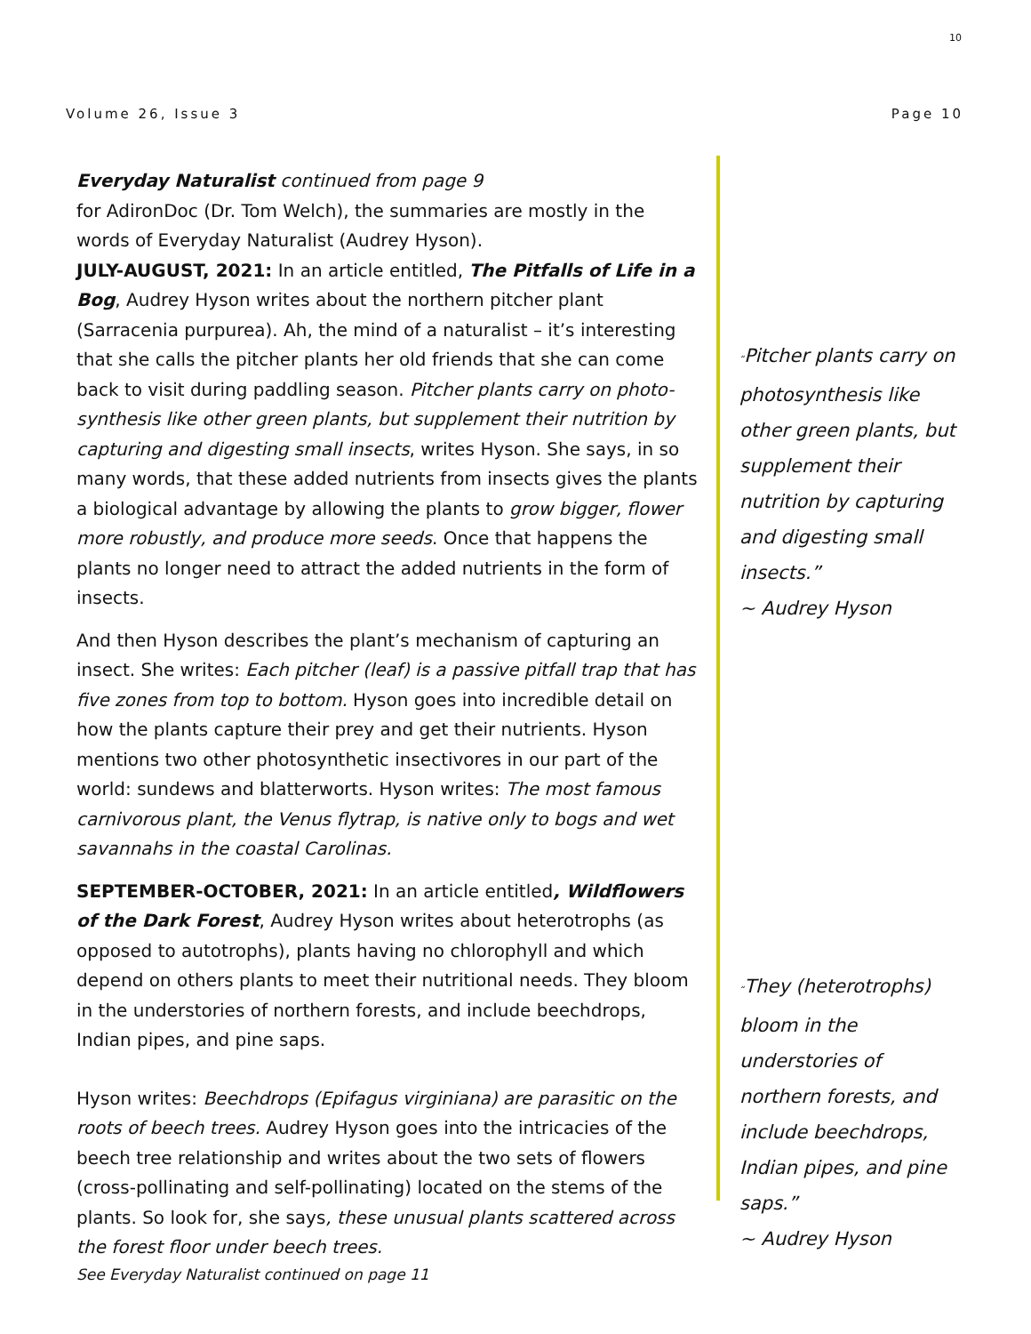10
Volume 26, Issue 3 Page 10
Everyday Naturalist continued from page 9
for AdironDoc (Dr. Tom Welch), the summaries are mostly in the words of Everyday Naturalist (Audrey Hyson).
JULY-AUGUST, 2021: In an article entitled, The Pitfalls of Life in a Bog, Audrey Hyson writes about the northern pitcher plant (Sarracenia purpurea). Ah, the mind of a naturalist – it’s interesting that she calls the pitcher plants her old friends that she can come back to visit during paddling season. Pitcher plants carry on photo-synthesis like other green plants, but supplement their nutrition by capturing and digesting small insects, writes Hyson. She says, in so many words, that these added nutrients from insects gives the plants a biological advantage by allowing the plants to grow bigger, flower more robustly, and produce more seeds. Once that happens the plants no longer need to attract the added nutrients in the form of insects.
And then Hyson describes the plant’s mechanism of capturing an insect. She writes: Each pitcher (leaf) is a passive pitfall trap that has five zones from top to bottom. Hyson goes into incredible detail on how the plants capture their prey and get their nutrients. Hyson mentions two other photosynthetic insectivores in our part of the world: sundews and blatterworts. Hyson writes: The most famous carnivorous plant, the Venus flytrap, is native only to bogs and wet savannahs in the coastal Carolinas.
SEPTEMBER-OCTOBER, 2021: In an article entitled, Wildflowers of the Dark Forest, Audrey Hyson writes about heterotrophs (as opposed to autotrophs), plants having no chlorophyll and which depend on others plants to meet their nutritional needs. They bloom in the understories of northern forests, and include beechdrops, Indian pipes, and pine saps.
Hyson writes: Beechdrops (Epifagus virginiana) are parasitic on the roots of beech trees. Audrey Hyson goes into the intricacies of the beech tree relationship and writes about the two sets of flowers (cross-pollinating and self-pollinating) located on the stems of the plants. So look for, she says, these unusual plants scattered across the forest floor under beech trees.
See Everyday Naturalist continued on page 11
“Pitcher plants carry on photosynthesis like other green plants, but supplement their nutrition by capturing and digesting small insects.”
~ Audrey Hyson
“They (heterotrophs) bloom in the understories of northern forests, and include beechdrops, Indian pipes, and pine saps.”
~ Audrey Hyson